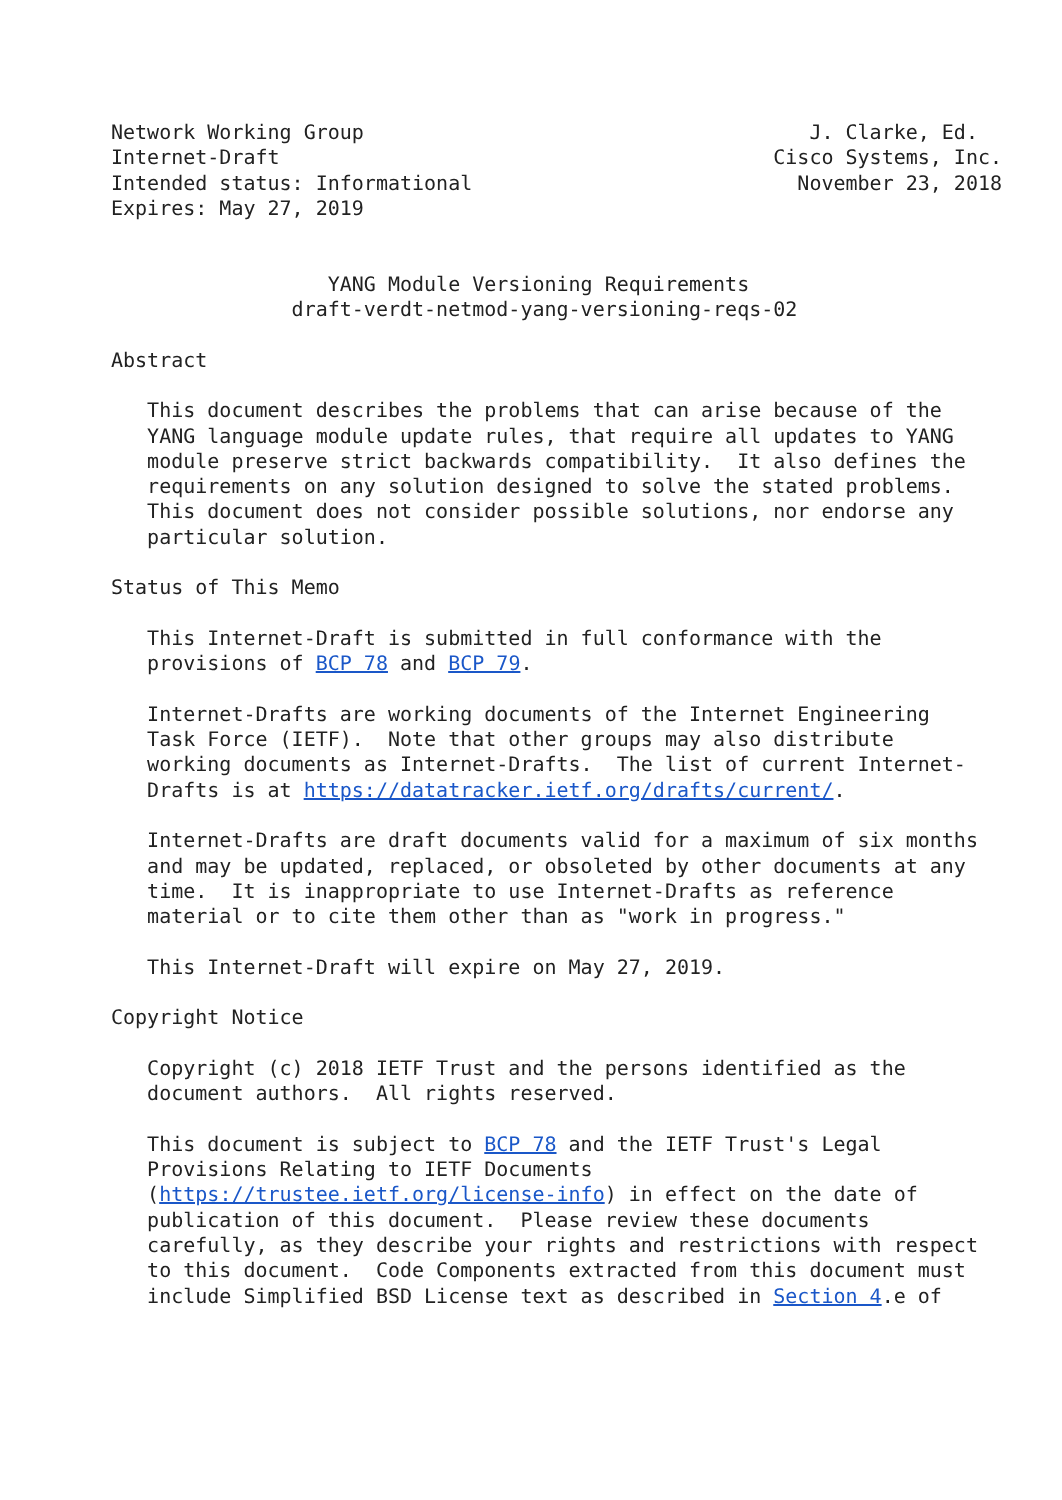Network Working Group                                     J. Clarke, Ed.
Internet-Draft                                         Cisco Systems, Inc.
Intended status: Informational                           November 23, 2018
Expires: May 27, 2019


                  YANG Module Versioning Requirements
               draft-verdt-netmod-yang-versioning-reqs-02

Abstract

   This document describes the problems that can arise because of the
   YANG language module update rules, that require all updates to YANG
   module preserve strict backwards compatibility.  It also defines the
   requirements on any solution designed to solve the stated problems.
   This document does not consider possible solutions, nor endorse any
   particular solution.

Status of This Memo

   This Internet-Draft is submitted in full conformance with the
   provisions of BCP 78 and BCP 79.

   Internet-Drafts are working documents of the Internet Engineering
   Task Force (IETF).  Note that other groups may also distribute
   working documents as Internet-Drafts.  The list of current Internet-
   Drafts is at https://datatracker.ietf.org/drafts/current/.

   Internet-Drafts are draft documents valid for a maximum of six months
   and may be updated, replaced, or obsoleted by other documents at any
   time.  It is inappropriate to use Internet-Drafts as reference
   material or to cite them other than as "work in progress."

   This Internet-Draft will expire on May 27, 2019.

Copyright Notice

   Copyright (c) 2018 IETF Trust and the persons identified as the
   document authors.  All rights reserved.

   This document is subject to BCP 78 and the IETF Trust's Legal
   Provisions Relating to IETF Documents
   (https://trustee.ietf.org/license-info) in effect on the date of
   publication of this document.  Please review these documents
   carefully, as they describe your rights and restrictions with respect
   to this document.  Code Components extracted from this document must
   include Simplified BSD License text as described in Section 4.e of